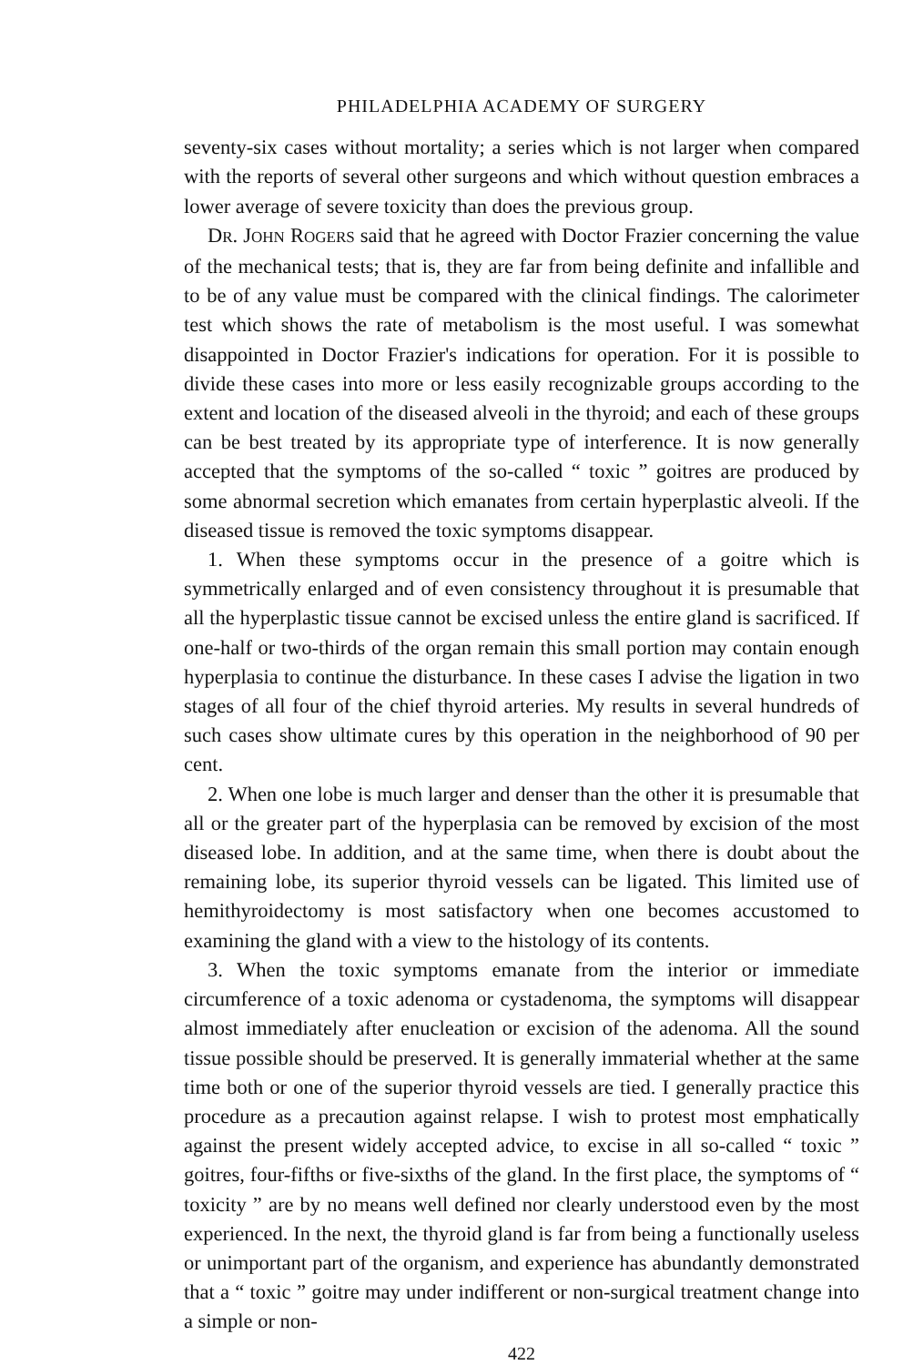PHILADELPHIA ACADEMY OF SURGERY
seventy-six cases without mortality; a series which is not larger when compared with the reports of several other surgeons and which without question embraces a lower average of severe toxicity than does the previous group.
DR. JOHN ROGERS said that he agreed with Doctor Frazier concerning the value of the mechanical tests; that is, they are far from being definite and infallible and to be of any value must be compared with the clinical findings. The calorimeter test which shows the rate of metabolism is the most useful. I was somewhat disappointed in Doctor Frazier's indications for operation. For it is possible to divide these cases into more or less easily recognizable groups according to the extent and location of the diseased alveoli in the thyroid; and each of these groups can be best treated by its appropriate type of interference. It is now generally accepted that the symptoms of the so-called “ toxic ” goitres are produced by some abnormal secretion which emanates from certain hyperplastic alveoli. If the diseased tissue is removed the toxic symptoms disappear.
1. When these symptoms occur in the presence of a goitre which is symmetrically enlarged and of even consistency throughout it is presumable that all the hyperplastic tissue cannot be excised unless the entire gland is sacrificed. If one-half or two-thirds of the organ remain this small portion may contain enough hyperplasia to continue the disturbance. In these cases I advise the ligation in two stages of all four of the chief thyroid arteries. My results in several hundreds of such cases show ultimate cures by this operation in the neighborhood of 90 per cent.
2. When one lobe is much larger and denser than the other it is presumable that all or the greater part of the hyperplasia can be removed by excision of the most diseased lobe. In addition, and at the same time, when there is doubt about the remaining lobe, its superior thyroid vessels can be ligated. This limited use of hemithyroidectomy is most satisfactory when one becomes accustomed to examining the gland with a view to the histology of its contents.
3. When the toxic symptoms emanate from the interior or immediate circumference of a toxic adenoma or cystadenoma, the symptoms will disappear almost immediately after enucleation or excision of the adenoma. All the sound tissue possible should be preserved. It is generally immaterial whether at the same time both or one of the superior thyroid vessels are tied. I generally practice this procedure as a precaution against relapse. I wish to protest most emphatically against the present widely accepted advice, to excise in all so-called “ toxic ” goitres, four-fifths or five-sixths of the gland. In the first place, the symptoms of “ toxicity ” are by no means well defined nor clearly understood even by the most experienced. In the next, the thyroid gland is far from being a functionally useless or unimportant part of the organism, and experience has abundantly demonstrated that a “ toxic ” goitre may under indifferent or non-surgical treatment change into a simple or non-
422